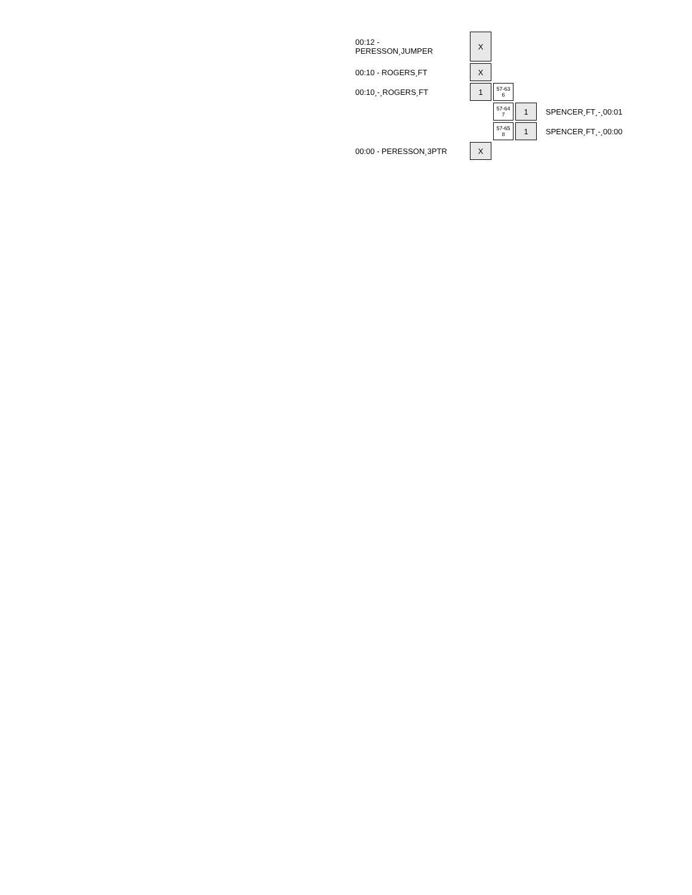| 00:12 - PERESSON¸JUMPER | X | | | |
| 00:10 - ROGERS¸FT | X | | | |
| 00:10¸-¸ROGERS¸FT | 1 | 57-63 6 | | |
| | | 57-64 7 | 1 | SPENCER¸FT¸-¸00:01 |
| | | 57-65 8 | 1 | SPENCER¸FT¸-¸00:00 |
| 00:00 - PERESSON¸3PTR | X | | | |